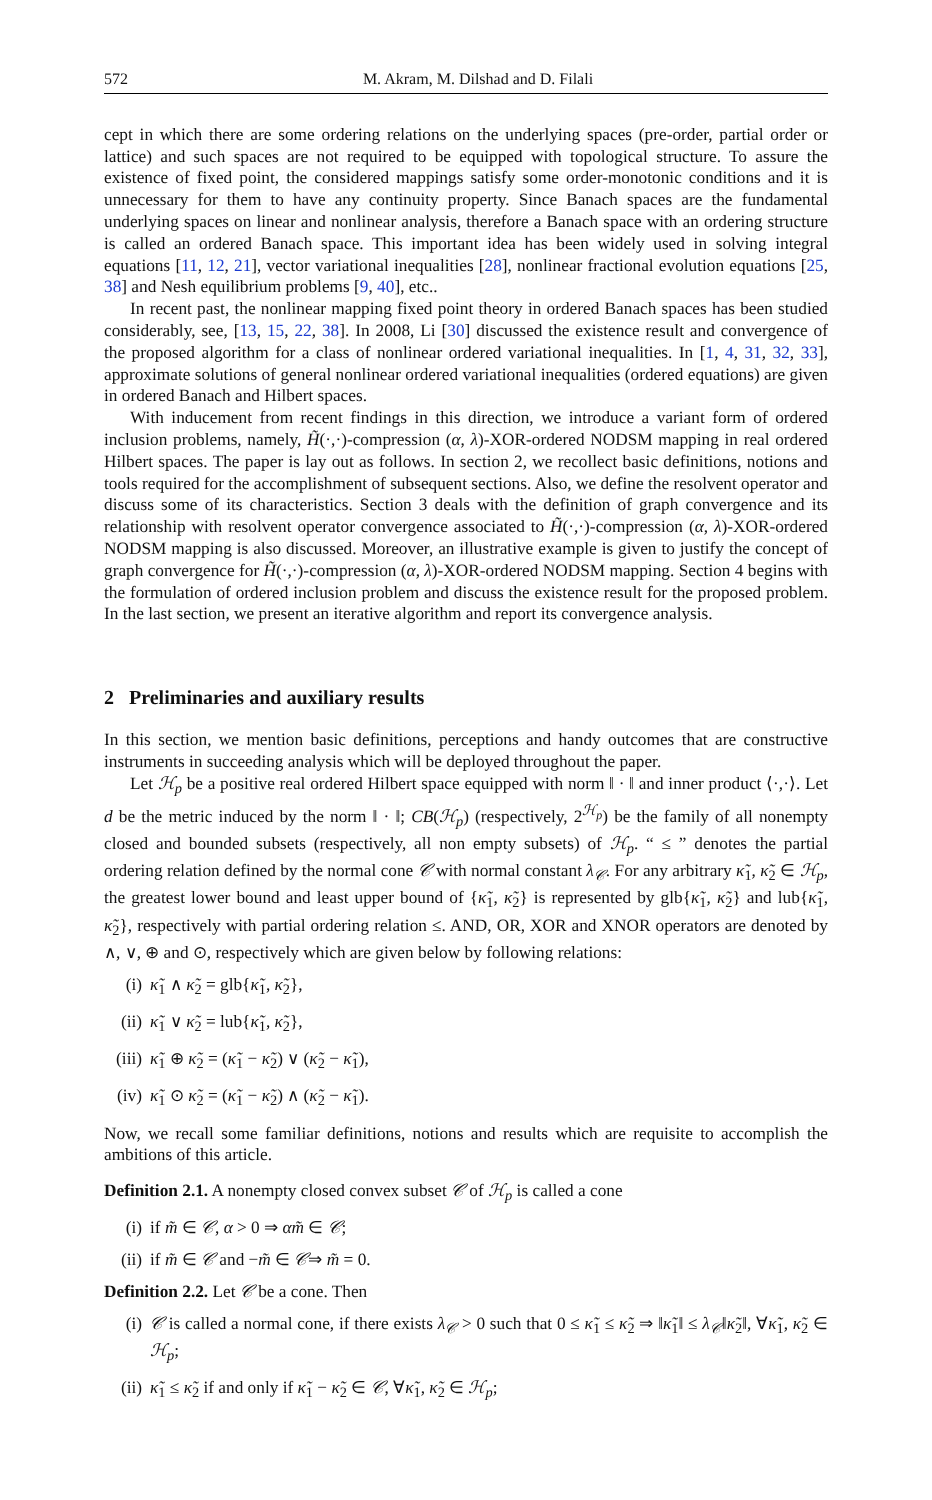572 M. Akram, M. Dilshad and D. Filali
cept in which there are some ordering relations on the underlying spaces (pre-order, partial order or lattice) and such spaces are not required to be equipped with topological structure. To assure the existence of fixed point, the considered mappings satisfy some order-monotonic conditions and it is unnecessary for them to have any continuity property. Since Banach spaces are the fundamental underlying spaces on linear and nonlinear analysis, therefore a Banach space with an ordering structure is called an ordered Banach space. This important idea has been widely used in solving integral equations [11, 12, 21], vector variational inequalities [28], nonlinear fractional evolution equations [25, 38] and Nesh equilibrium problems [9, 40], etc..
In recent past, the nonlinear mapping fixed point theory in ordered Banach spaces has been studied considerably, see, [13, 15, 22, 38]. In 2008, Li [30] discussed the existence result and convergence of the proposed algorithm for a class of nonlinear ordered variational inequalities. In [1, 4, 31, 32, 33], approximate solutions of general nonlinear ordered variational inequalities (ordered equations) are given in ordered Banach and Hilbert spaces.
With inducement from recent findings in this direction, we introduce a variant form of ordered inclusion problems, namely, H̃(·,·)-compression (α, λ)-XOR-ordered NODSM mapping in real ordered Hilbert spaces. The paper is lay out as follows. In section 2, we recollect basic definitions, notions and tools required for the accomplishment of subsequent sections. Also, we define the resolvent operator and discuss some of its characteristics. Section 3 deals with the definition of graph convergence and its relationship with resolvent operator convergence associated to H̃(·,·)-compression (α, λ)-XOR-ordered NODSM mapping is also discussed. Moreover, an illustrative example is given to justify the concept of graph convergence for H̃(·,·)-compression (α, λ)-XOR-ordered NODSM mapping. Section 4 begins with the formulation of ordered inclusion problem and discuss the existence result for the proposed problem. In the last section, we present an iterative algorithm and report its convergence analysis.
2 Preliminaries and auxiliary results
In this section, we mention basic definitions, perceptions and handy outcomes that are constructive instruments in succeeding analysis which will be deployed throughout the paper.
Let ℋ<sub>p</sub> be a positive real ordered Hilbert space equipped with norm ‖ · ‖ and inner product ⟨·,·⟩. Let d be the metric induced by the norm ‖ · ‖; CB(ℋ<sub>p</sub>) (respectively, 2<sup>ℋ<sub>p</sub></sup>) be the family of all nonempty closed and bounded subsets (respectively, all non empty subsets) of ℋ<sub>p</sub>. “ ≤ ” denotes the partial ordering relation defined by the normal cone 𝒞 with normal constant λ<sub>𝒞</sub>. For any arbitrary κ̃<sub>1</sub>, κ̃<sub>2</sub> ∈ ℋ<sub>p</sub>, the greatest lower bound and least upper bound of {κ̃<sub>1</sub>, κ̃<sub>2</sub>} is represented by glb{κ̃<sub>1</sub>, κ̃<sub>2</sub>} and lub{κ̃<sub>1</sub>, κ̃<sub>2</sub>}, respectively with partial ordering relation ≤. AND, OR, XOR and XNOR operators are denoted by ∧, ∨, ⊕ and ⊙, respectively which are given below by following relations:
(i) κ̃<sub>1</sub> ∧ κ̃<sub>2</sub> = glb{κ̃<sub>1</sub>, κ̃<sub>2</sub>},
(ii) κ̃<sub>1</sub> ∨ κ̃<sub>2</sub> = lub{κ̃<sub>1</sub>, κ̃<sub>2</sub>},
(iii) κ̃<sub>1</sub> ⊕ κ̃<sub>2</sub> = (κ̃<sub>1</sub> − κ̃<sub>2</sub>) ∨ (κ̃<sub>2</sub> − κ̃<sub>1</sub>),
(iv) κ̃<sub>1</sub> ⊙ κ̃<sub>2</sub> = (κ̃<sub>1</sub> − κ̃<sub>2</sub>) ∧ (κ̃<sub>2</sub> − κ̃<sub>1</sub>).
Now, we recall some familiar definitions, notions and results which are requisite to accomplish the ambitions of this article.
Definition 2.1. A nonempty closed convex subset 𝒞 of ℋ<sub>p</sub> is called a cone
(i) if m̃ ∈ 𝒞, α > 0 ⇒ αm̃ ∈ 𝒞;
(ii) if m̃ ∈ 𝒞 and −m̃ ∈ 𝒞⇒ m̃ = 0.
Definition 2.2. Let 𝒞 be a cone. Then
(i) 𝒞 is called a normal cone, if there exists λ<sub>𝒞</sub> > 0 such that 0 ≤ κ̃<sub>1</sub> ≤ κ̃<sub>2</sub> ⇒ ‖κ̃<sub>1</sub>‖ ≤ λ<sub>𝒞</sub>‖κ̃<sub>2</sub>‖, ∀κ̃<sub>1</sub>, κ̃<sub>2</sub> ∈ ℋ<sub>p</sub>;
(ii) κ̃<sub>1</sub> ≤ κ̃<sub>2</sub> if and only if κ̃<sub>1</sub> − κ̃<sub>2</sub> ∈ 𝒞, ∀κ̃<sub>1</sub>, κ̃<sub>2</sub> ∈ ℋ<sub>p</sub>;